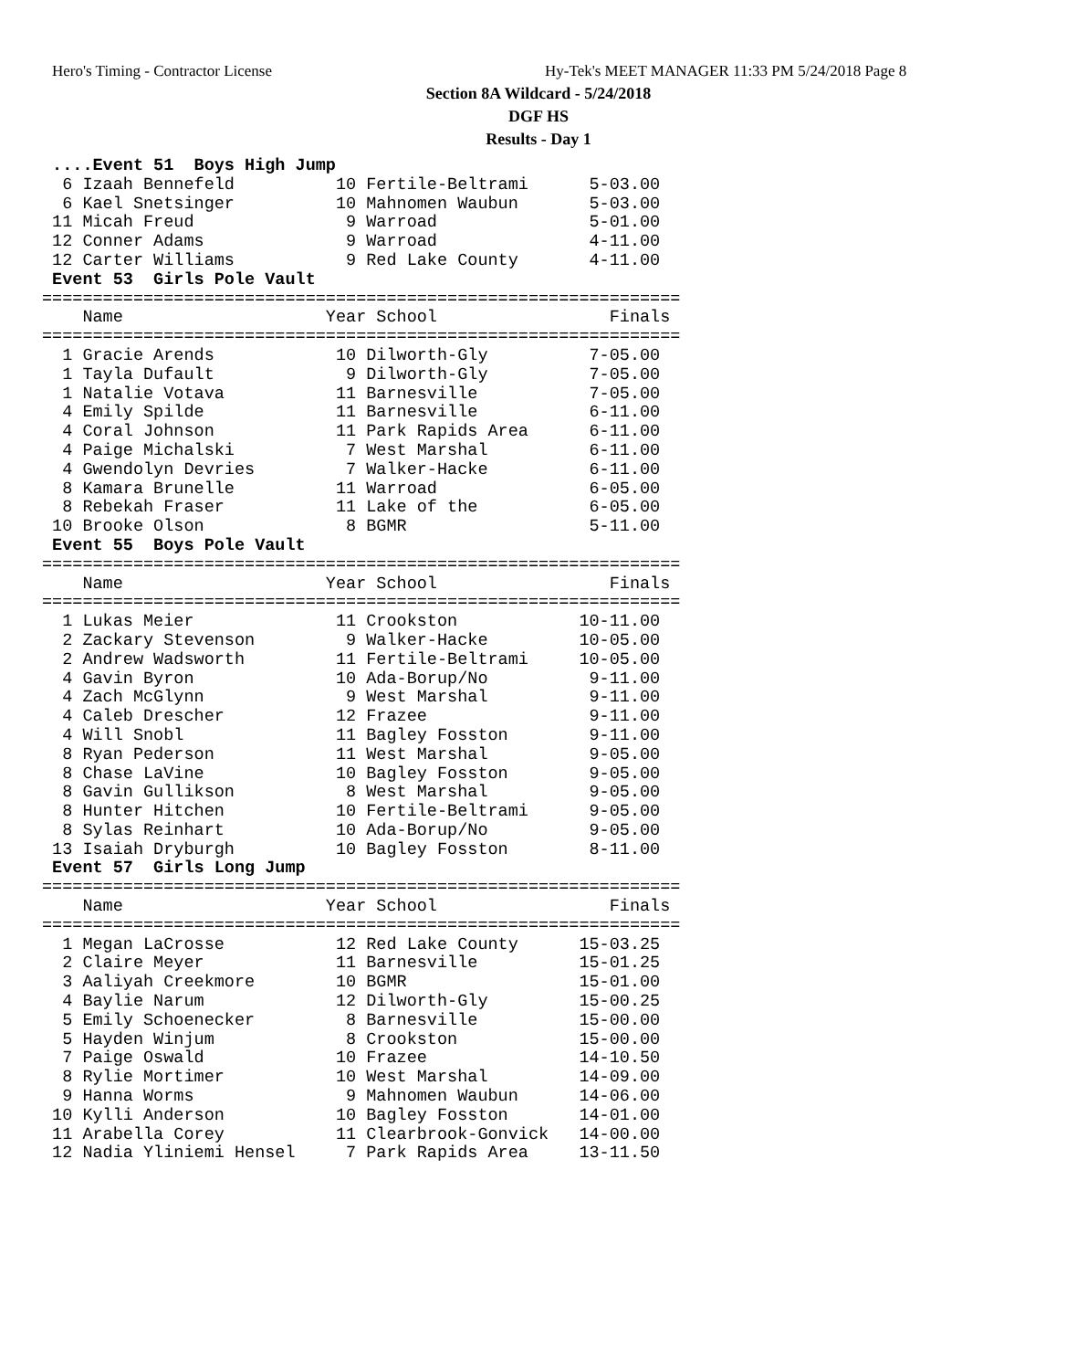Hero's Timing - Contractor License
Hy-Tek's MEET MANAGER 11:33 PM 5/24/2018 Page 8
Section 8A Wildcard - 5/24/2018
DGF HS
Results - Day 1
 ....Event 51  Boys High Jump
  6 Izaah Bennefeld          10 Fertile-Beltrami      5-03.00
  6 Kael Snetsinger          10 Mahnomen Waubun       5-03.00
 11 Micah Freud               9 Warroad               5-01.00
 12 Conner Adams              9 Warroad               4-11.00
 12 Carter Williams           9 Red Lake County       4-11.00
 Event 53  Girls Pole Vault
===============================================================
    Name                    Year School                 Finals
===============================================================
  1 Gracie Arends            10 Dilworth-Gly          7-05.00
  1 Tayla Dufault             9 Dilworth-Gly          7-05.00
  1 Natalie Votava           11 Barnesville           7-05.00
  4 Emily Spilde             11 Barnesville           6-11.00
  4 Coral Johnson            11 Park Rapids Area      6-11.00
  4 Paige Michalski           7 West Marshal          6-11.00
  4 Gwendolyn Devries         7 Walker-Hacke          6-11.00
  8 Kamara Brunelle          11 Warroad               6-05.00
  8 Rebekah Fraser           11 Lake of the           6-05.00
 10 Brooke Olson              8 BGMR                  5-11.00
 Event 55  Boys Pole Vault
===============================================================
    Name                    Year School                 Finals
===============================================================
  1 Lukas Meier              11 Crookston            10-11.00
  2 Zackary Stevenson         9 Walker-Hacke         10-05.00
  2 Andrew Wadsworth         11 Fertile-Beltrami     10-05.00
  4 Gavin Byron              10 Ada-Borup/No          9-11.00
  4 Zach McGlynn              9 West Marshal          9-11.00
  4 Caleb Drescher           12 Frazee                9-11.00
  4 Will Snobl               11 Bagley Fosston        9-11.00
  8 Ryan Pederson            11 West Marshal          9-05.00
  8 Chase LaVine             10 Bagley Fosston        9-05.00
  8 Gavin Gullikson           8 West Marshal          9-05.00
  8 Hunter Hitchen           10 Fertile-Beltrami      9-05.00
  8 Sylas Reinhart           10 Ada-Borup/No          9-05.00
 13 Isaiah Dryburgh          10 Bagley Fosston        8-11.00
 Event 57  Girls Long Jump
===============================================================
    Name                    Year School                 Finals
===============================================================
  1 Megan LaCrosse           12 Red Lake County      15-03.25
  2 Claire Meyer             11 Barnesville          15-01.25
  3 Aaliyah Creekmore        10 BGMR                 15-01.00
  4 Baylie Narum             12 Dilworth-Gly         15-00.25
  5 Emily Schoenecker         8 Barnesville          15-00.00
  5 Hayden Winjum             8 Crookston            15-00.00
  7 Paige Oswald             10 Frazee               14-10.50
  8 Rylie Mortimer           10 West Marshal         14-09.00
  9 Hanna Worms               9 Mahnomen Waubun      14-06.00
 10 Kylli Anderson           10 Bagley Fosston       14-01.00
 11 Arabella Corey           11 Clearbrook-Gonvick   14-00.00
 12 Nadia Yliniemi Hensel     7 Park Rapids Area     13-11.50